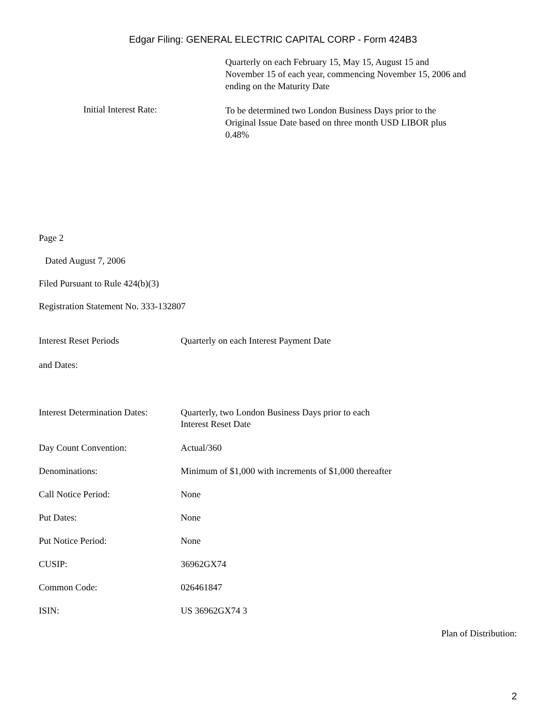Edgar Filing: GENERAL ELECTRIC CAPITAL CORP - Form 424B3
Quarterly on each February 15, May 15, August 15 and November 15 of each year, commencing November 15, 2006 and ending on the Maturity Date
Initial Interest Rate:
To be determined two London Business Days prior to the Original Issue Date based on three month USD LIBOR plus 0.48%
Page 2
Dated August 7, 2006
Filed Pursuant to Rule 424(b)(3)
Registration Statement No. 333-132807
| Interest Reset Periods | Quarterly on each Interest Payment Date |
| and Dates: | |
| Interest Determination Dates: | Quarterly, two London Business Days prior to each Interest Reset Date |
| Day Count Convention: | Actual/360 |
| Denominations: | Minimum of $1,000 with increments of $1,000 thereafter |
| Call Notice Period: | None |
| Put Dates: | None |
| Put Notice Period: | None |
| CUSIP: | 36962GX74 |
| Common Code: | 026461847 |
| ISIN: | US 36962GX74 3 |
Plan of Distribution:
2